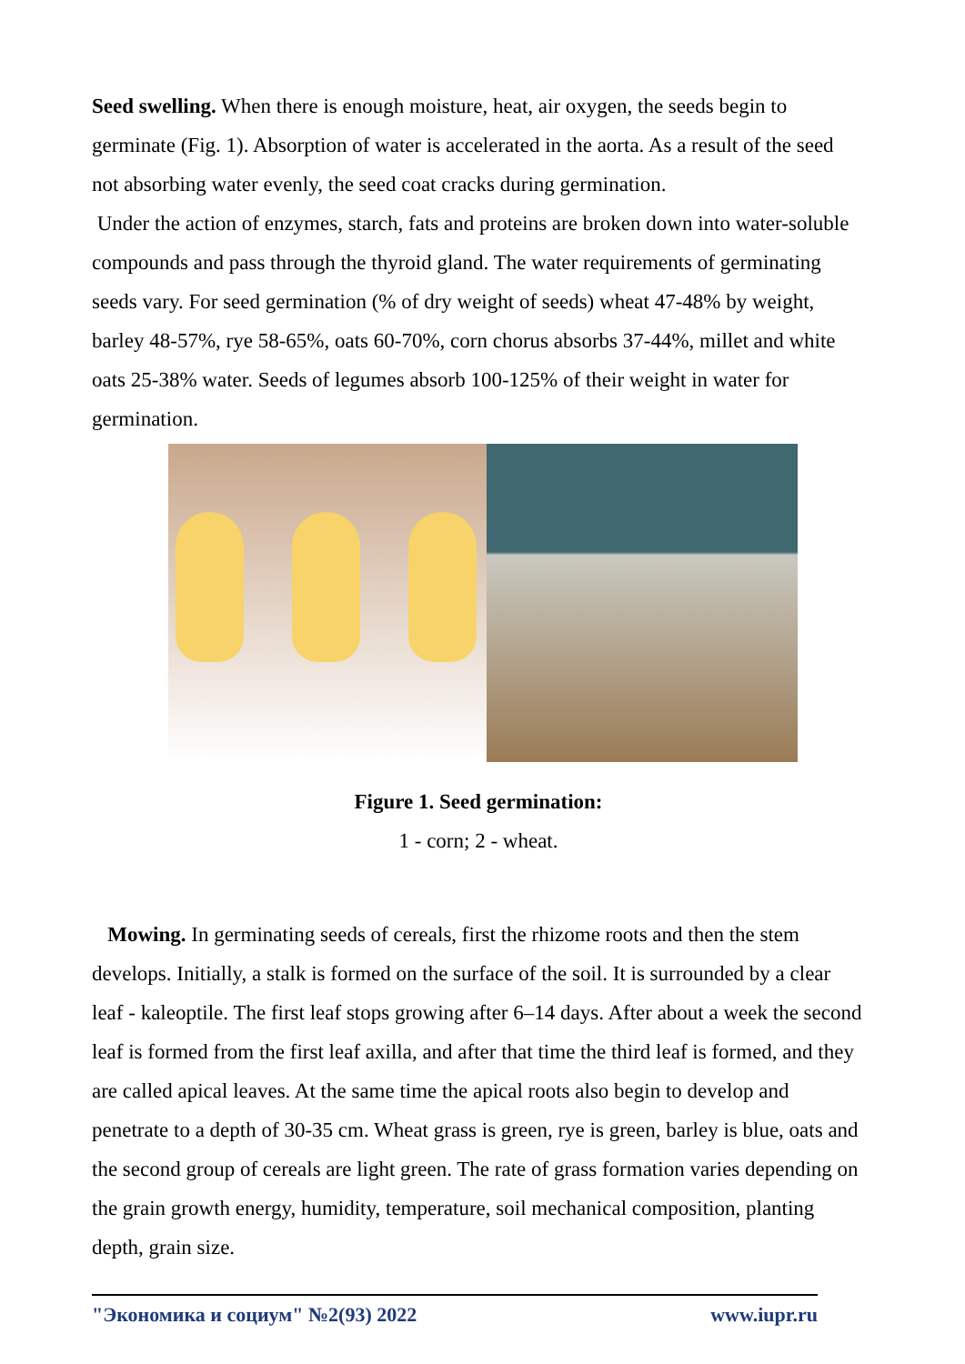Seed swelling. When there is enough moisture, heat, air oxygen, the seeds begin to germinate (Fig. 1). Absorption of water is accelerated in the aorta. As a result of the seed not absorbing water evenly, the seed coat cracks during germination.
Under the action of enzymes, starch, fats and proteins are broken down into water-soluble compounds and pass through the thyroid gland. The water requirements of germinating seeds vary. For seed germination (% of dry weight of seeds) wheat 47-48% by weight, barley 48-57%, rye 58-65%, oats 60-70%, corn chorus absorbs 37-44%, millet and white oats 25-38% water. Seeds of legumes absorb 100-125% of their weight in water for germination.
Figure 1. Seed germination:
1 - corn; 2 - wheat.
Mowing. In germinating seeds of cereals, first the rhizome roots and then the stem develops. Initially, a stalk is formed on the surface of the soil. It is surrounded by a clear leaf - kaleoptile. The first leaf stops growing after 6–14 days. After about a week the second leaf is formed from the first leaf axilla, and after that time the third leaf is formed, and they are called apical leaves. At the same time the apical roots also begin to develop and penetrate to a depth of 30-35 cm. Wheat grass is green, rye is green, barley is blue, oats and the second group of cereals are light green. The rate of grass formation varies depending on the grain growth energy, humidity, temperature, soil mechanical composition, planting depth, grain size.
"Экономика и социум" №2(93) 2022 www.iupr.ru